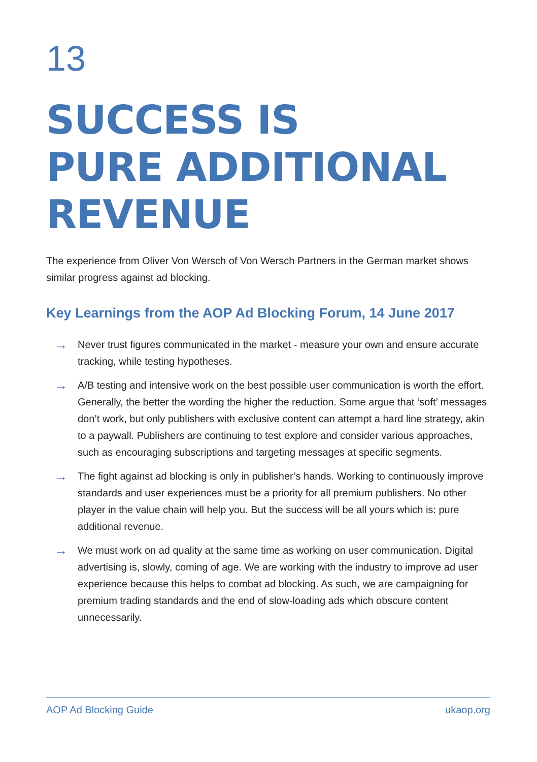13
SUCCESS IS
PURE ADDITIONAL
REVENUE
The experience from Oliver Von Wersch of Von Wersch Partners in the German market shows similar progress against ad blocking.
Key Learnings from the AOP Ad Blocking Forum, 14 June 2017
→ Never trust figures communicated in the market - measure your own and ensure accurate tracking, while testing hypotheses.
→ A/B testing and intensive work on the best possible user communication is worth the effort. Generally, the better the wording the higher the reduction. Some argue that ‘soft’ messages don’t work, but only publishers with exclusive content can attempt a hard line strategy, akin to a paywall. Publishers are continuing to test explore and consider various approaches, such as encouraging subscriptions and targeting messages at specific segments.
→ The fight against ad blocking is only in publisher’s hands. Working to continuously improve standards and user experiences must be a priority for all premium publishers. No other player in the value chain will help you. But the success will be all yours which is: pure additional revenue.
→ We must work on ad quality at the same time as working on user communication. Digital advertising is, slowly, coming of age. We are working with the industry to improve ad user experience because this helps to combat ad blocking. As such, we are campaigning for premium trading standards and the end of slow-loading ads which obscure content unnecessarily.
AOP Ad Blocking Guide ukaop.org